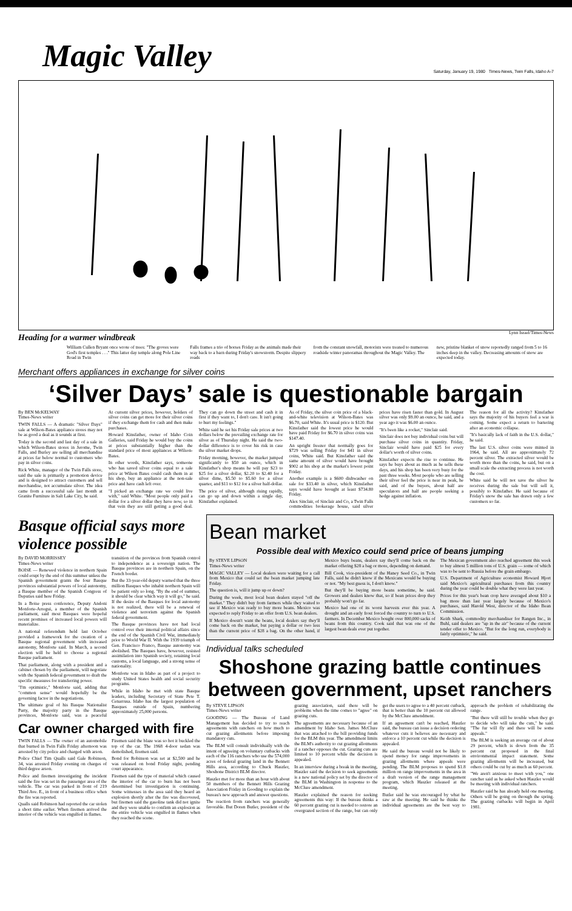Magic Valley
Saturday, January 19, 1980 Times-News, Twin Falls, Idaho A-7
Heading for a warmer windbreak
Lynn Israel/Times-News
William Cullen Bryant once wrote of trees: "The groves were God's first temples . . ." This latter day temple along Pole Line Road in Twin
Falls frames a trio of horses Friday as the animals made their way back to a barn during Friday's snowstorm. Despite slippery roads
from the constant snowfall, motorists were treated to numerous roadside winter panoramas throughout the Magic Valley. The
new, pristine blanket of snow reportedly ranged from 5 to 16 inches deep in the valley. Decreasing amounts of snow are expected today.
Merchant offers appliances in exchange for silver coins
‘Silver Days’ sale is questionable bargain
By BEN McKELWAY
Times-News writer
TWIN FALLS — A dramatic "Silver Days" sale at Wilson-Bates appliance stores may not be as good a deal as it sounds at first.
Today is the second and last day of a sale in which Wilson-Bates stores in Jerome, Twin Falls, and Burley are selling all merchandise at prices far below normal to customers who pay in silver coins.
Rick White, manager of the Twin Falls store, said the sale is primarily a promotion device and is designed to attract customers and sell merchandise, not accumulate silver. The idea came from a successful sale last month at Granite Furniture in Salt Lake City, he said.
At current silver prices, however, holders of silver coins can get more for their silver coins if they exchange them for cash and then make purchases.
Howard Kinsfather, owner of Idaho Coin Galleries, said Friday he would buy the coins at prices substantially higher than the standard price of most appliances at Wilson-Bates.
In other words, Kinsfather says, someone who has saved silver coins equal to a sale price at Wilson Bates could cash them in at his shop, buy an appliance at the non-sale price and have cash left over.
"I picked an exchange rate we could live with," said White. "Most people only paid a dollar for a silver dollar they have now, so in that vein they are still getting a good deal. They can go down the street and cash it in first if they want to, I don't care. It isn't going to hurt my feelings."
White said he set his Friday sale prices at two dollars below the prevailing exchange rate for silver as of Thursday night. He said the two-dollar difference is to cover his risk in case the silver market drops.
Friday morning, however, the market jumped significantly to $50 an ounce, which in Kinsfather's shop means he will pay $23 to $25 for a silver dollar, $2.20 to $2.40 for a silver dime, $5.50 to $5.60 for a silver quarter, and $11 to $12 for a silver half-dollar.
The price of silver, although rising rapidly, can go up and down within a single day, Kinsfather explained.
As of Friday, the silver coin price of a black-and-white television at Wilson-Bates was $6.70, said White. It's usual price is $120. But Kinsfather said the lowest price he would have paid Friday for $6.70 in silver coins was $147.40.
An upright freezer that normally goes for $729 was selling Friday for $41 in silver coins, White said. But Kinsfather said the same amount of silver would have brought $902 at his shop at the market's lowest point Friday.
Another example is a $600 dishwasher on sale for $33.40 in silver, which Kinsfather says would have brought at least $734.80 Friday.
Alex Sinclair, of Sinclair and Co, a Twin Falls commodities brokerage house, said silver prices have risen faster than gold. In August silver was only $9.00 an ounce, he said, and a year ago it was $6.00 an ounce.
"It's been like a rocket," Sinclair said.
Sinclair does not buy individual coins but will purchase silver coins in quantity. Friday, Sinclair would have paid $25 for every dollar's worth of silver coins.
Kinsfather expects the rise to continue. He says he buys about as much as he sells these days, and his shop has been very busy for the past three weeks. Most people who are selling their silver feel the price is near its peak, he said, and of the buyers, about half are speculators and half are people seeking a hedge against inflation.
The reason for all the activity? Kinsfather says the majority of his buyers feel a war is coming. Some expect a return to bartering after an economic collapse.
"It's basically lack of faith in the U.S. dollar," he said.
The last U.S. silver coins were minted in 1964, he said. All are approximately 72 percent silver. The extracted silver would be worth more than the coins, he said, but on a small scale the extracting process is not worth the cost.
White said he will not save the silver he receives during the sale but will sell it, possibly to Kinsfather. He said because of Friday's snow the sale has drawn only a few customers so far.
Basque official says more violence possible
By DAVID MORRISSEY
Times-News writer
BOISE — Renewed violence in northern Spain could erupt by the end of this summer unless the Spanish government grants the four Basque provinces substantial powers of local autonomy, a Basque member of the Spanish Congress of Deputies said here Friday.
In a Boise press conference, Deputy Andoni Monforte-Arregui, a member of the Spanish parliament, said most Basques were hopeful recent promises of increased local powers will materialize.
A national referendum held last October provided a framework for the creation of a Basque regional government with increased autonomy, Monforte said. In March, a second election will be held to choose a regional Basque parliament.
That parliament, along with a president and a cabinet chosen by the parliament, will negotiate with the Spanish federal government to draft the specific measures for transferring power.
"I'm optimistic," Monforte said, adding that "common sense" would hopefully be the governing factor in the negotiations.
The ultimate goal of his Basque Nationalist Party, the majority party in the Basque provinces, Monforte said, was a peaceful transition of the provinces from Spanish control to independence as a sovereign nation. The Basque provinces are in northern Spain, on the French border.
But the 33-year-old deputy warned that the three million Basques who inhabit northern Spain will be patient only so long. "By the end of summer, it should be clear which way it will go," he said. If the desire of the Basques for local autonomy is not realized, there will be a renewal of violence and terrorism against the Spanish federal government.
The Basque provinces have not had local control over their internal political affairs since the end of the Spanish Civil War, immediately prior to World War II. With the 1939 triumph of Gen. Francisco Franco, Basque autonomy was abolished. The Basques have, however, resisted assimilation into Spanish society, retaining local customs, a local language, and a strong sense of nationality.
Monforte was in Idaho as part of a project to study United States health and social security programs.
While in Idaho he met with state Basque leaders, including Secretary of State Pete T. Cenarrusa. Idaho has the largest population of Basques outside of Spain, numbering approximately 25,000 persons.
Car owner charged with fire
TWIN FALLS — The owner of an automobile that burned in Twin Falls Friday afternoon was arrested by city police and charged with arson.
Police Chief Tim Qualls said Gale Robinson, 34, was arrested Friday evening on charges of third degree arson.
Police and firemen investigating the incident said the fire was set in the passenger area of the vehicle. The car was parked in front of 219 Third Ave. E., in front of a business office when the fire was reported.
Qualls said Robinson had reported the car stolen a short time earlier. When firemen arrived the interior of the vehicle was engulfed in flames.
Firemen said the blaze was so hot it buckled the top of the car. The 1968 4-door sedan was demolished, firemen said.
Bond for Robinson was set at $2,500 and he was released on bond Friday night, pending court appearance.
Firemen said the type of material which caused the interior of the car to burn has not been determined but investigation is continuing. Some witnesses in the area said they heard an explosion shortly after the fire was discovered, but firemen said the gasoline tank did not ignite and they were unable to confirm an explosion as the entire vehicle was engulfed in flames when they reached the scene.
Bean market
Possible deal with Mexico could send price of beans jumping
By STEVE LIPSON
Times-News writer
MAGIC VALLEY — Local dealers were waiting for a call from Mexico that could set the bean market jumping late Friday.
The question is, will it jump up or down?
During the week, most local bean dealers stayed "off the market." They didn't buy from farmers while they waited to see if Mexico was ready to buy more beans. Mexico was expected to reply Friday to an offer from U.S. bean dealers.
If Mexico doesn't want the beans, local dealers say they'll come back on the market, but paying a dollar or two less than the current price of $28 a bag. On the other hand, if Mexico buys beans, dealers say they'll come back on the market offering $28 a bag or more, depending on demand.
Bill Cook, vice-president of the Haney Seed Co., in Twin Falls, said he didn't know if the Mexicans would be buying or not. "My best guess is, I don't know."
But they'll be buying more beans sometime, he said. Growers and dealers know that, so if bean prices drop they probably won't go far.
Mexico had one of its worst harvests ever this year. A drought and an early frost forced the country to turn to U.S. farmers. In December Mexico bought over 800,000 sacks of beans from this country. Cook said that was one of the largest bean deals ever put together.
The Mexican government also reached agreement this week to buy almost 5 million tons of U.S. grain — some of which was to be sent to Russia before the grain embargo.
U.S. Department of Agriculture economist Howard Hjort said Mexico's agricultural purchases from this country during the year could be double what they were last year.
Prices for this year's bean crop have averaged about $10 a bag more than last year largely because of Mexico's purchases, said Harold West, director of the Idaho Bean Commission.
Keith Shark, commodity merchandiser for Rangen Inc., in Buhl, said dealers are "up in the air" because of the current tender offer to Mexico. "But for the long run, everybody is fairly optimistic," he said.
Individual talks scheduled
Shoshone grazing battle continues between government, upset ranchers
By STEVE LIPSON
Times-News writer
GOODING — The Bureau of Land Management has decided to try to reach agreements with ranchers on how much to cut grazing allotments before imposing mandatory cuts.
The BLM will consult individually with the intent of agreeing on voluntary cutbacks with each of the 116 ranchers who use the 574,000 acres of federal grazing land in the Bennett Hills area, according to Chuck Haszler, Shoshone District BLM director.
Haszler met for more than an hour with about 50 members of the Bennett Hills Grazing Association Friday in Gooding to explain the bureau's new approach and answer questions.
The reaction from ranchers was generally favorable. But Doren Butler, president of the grazing association, said there will be problems when the time comes to "agree" on grazing cuts.
The agreements are necessary because of an amendment by Idaho Sen. James McClure that was attached to the bill providing funds for the BLM this year. The amendment limits the BLM's authority to cut grazing allotments if a rancher opposes the cut. Grazing cuts are limited to 10 percent while the decision is appealed.
In an interview during a break in the meeting, Haszler said the decision to seek agreements is a new national policy set by the director of the BLM in Washington in response to the McClure amendment.
Haszler explained the reason for seeking agreements this way: If the bureau thinks a 60 percent grazing cut is needed to restore an overgrazed section of the range, but can only get the users to agree to a 40 percent cutback, that is better than the 10 percent cut allowed by the McClure amendment.
If an agreement can't be reached, Haszler said, the bureau can issue a decision ordering whatever cuts it believes are necessary and enforce a 10 percent cut while the decision is appealed.
He said the bureau would not be likely to spend money for range improvements in grazing allotments where appeals were pending. The BLM proposes to spend $1.8 million on range improvements in the area in a draft version of the range management program, which Haszler released at the meeting.
Butler said he was encouraged by what he saw at the meeting. He said he thinks the individual agreements are the best way to approach the problem of rehabilitating the range.
"But there will still be trouble when they go to decide who will take the cuts," he said. "The fur will fly and there will be some appeals."
The BLM is seeking an average cut of about 29 percent, which is down from the 35 percent cut proposed in the final environmental impact statement. Some grazing allotments will be increased, but others could be cut by as much as 60 percent.
"We aren't anxious to meet with you," one rancher said as he asked when Haszler would be meeting with individual ranchers.
Haszler said he has already held one meeting. Others will be going on through the spring. The grazing cutbacks will begin in April 1981.